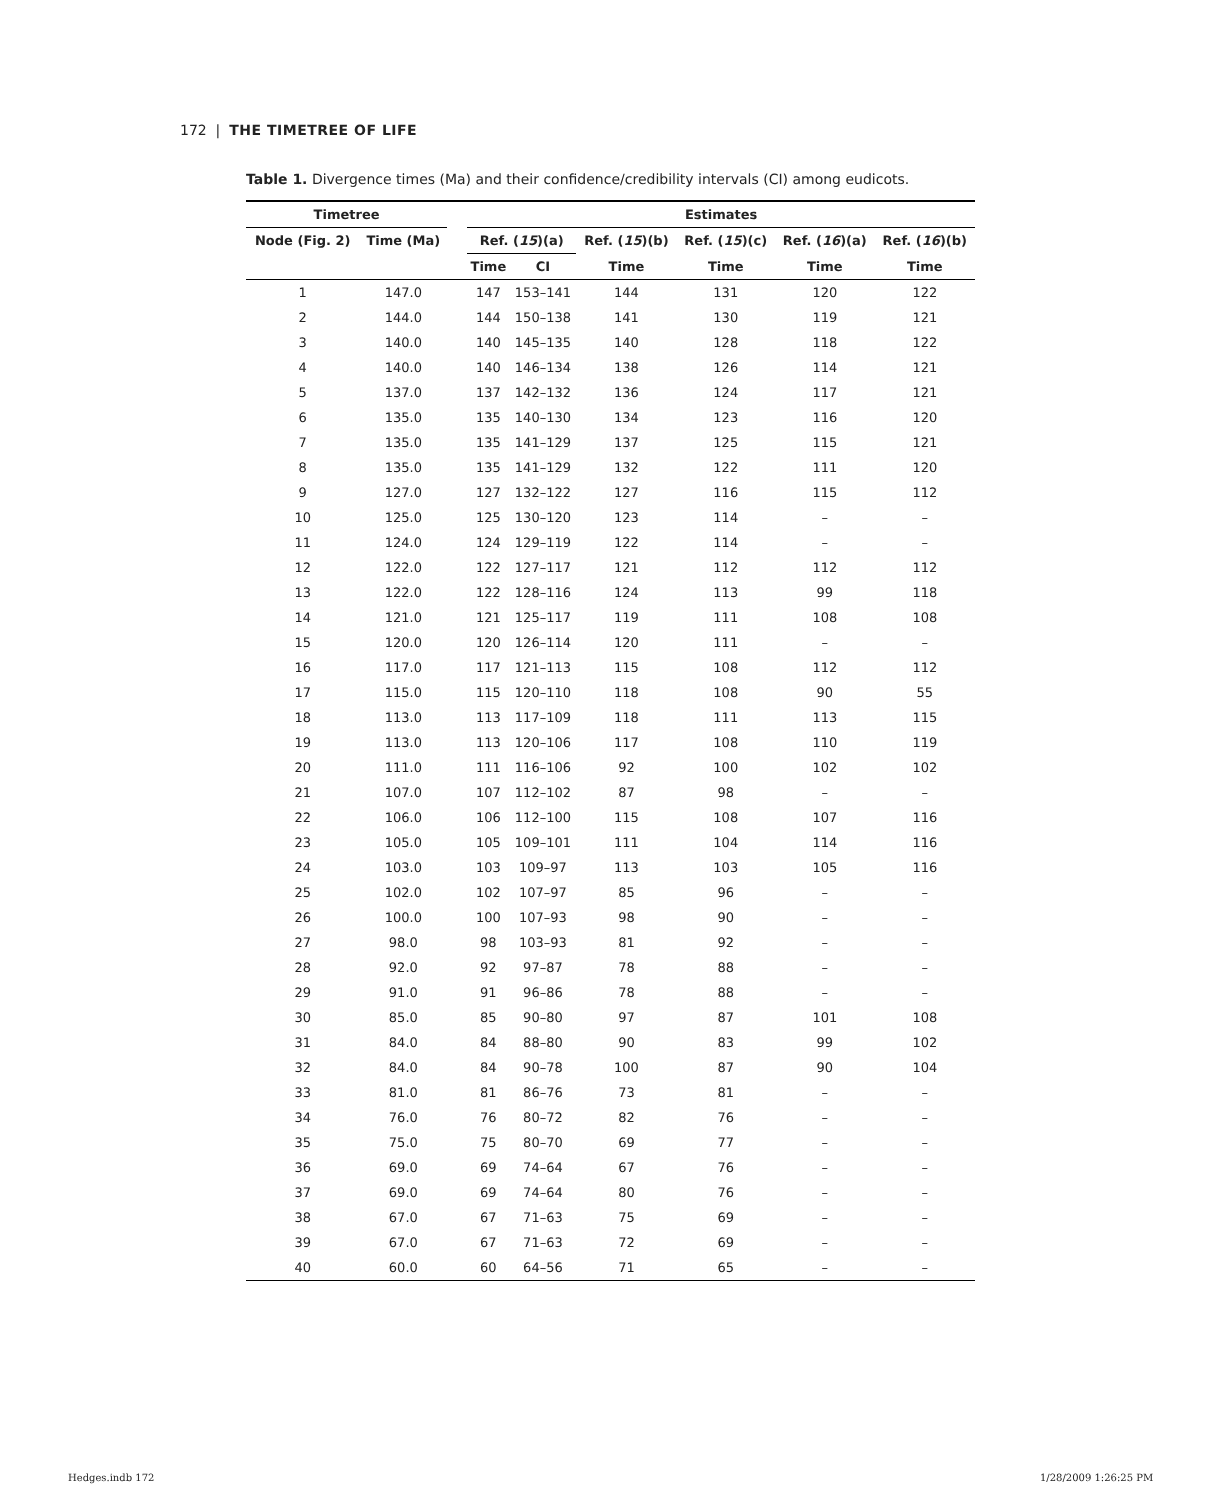172 | THE TIMETREE OF LIFE
Table 1. Divergence times (Ma) and their confidence/credibility intervals (CI) among eudicots.
| Timetree | | | Estimates | | | | | |
| --- | --- | --- | --- | --- | --- | --- | --- | --- |
| Node (Fig. 2) | Time (Ma) | | Ref. ( 15 )(a) | | Ref. ( 15 )(b) | Ref. ( 15 )(c) | Ref. ( 16 )(a) | Ref. ( 16 )(b) |
| | | | Time | CI | Time | Time | Time | Time |
| 1 | 147.0 | | 147 | 153–141 | 144 | 131 | 120 | 122 |
| 2 | 144.0 | | 144 | 150–138 | 141 | 130 | 119 | 121 |
| 3 | 140.0 | | 140 | 145–135 | 140 | 128 | 118 | 122 |
| 4 | 140.0 | | 140 | 146–134 | 138 | 126 | 114 | 121 |
| 5 | 137.0 | | 137 | 142–132 | 136 | 124 | 117 | 121 |
| 6 | 135.0 | | 135 | 140–130 | 134 | 123 | 116 | 120 |
| 7 | 135.0 | | 135 | 141–129 | 137 | 125 | 115 | 121 |
| 8 | 135.0 | | 135 | 141–129 | 132 | 122 | 111 | 120 |
| 9 | 127.0 | | 127 | 132–122 | 127 | 116 | 115 | 112 |
| 10 | 125.0 | | 125 | 130–120 | 123 | 114 | – | – |
| 11 | 124.0 | | 124 | 129–119 | 122 | 114 | – | – |
| 12 | 122.0 | | 122 | 127–117 | 121 | 112 | 112 | 112 |
| 13 | 122.0 | | 122 | 128–116 | 124 | 113 | 99 | 118 |
| 14 | 121.0 | | 121 | 125–117 | 119 | 111 | 108 | 108 |
| 15 | 120.0 | | 120 | 126–114 | 120 | 111 | – | – |
| 16 | 117.0 | | 117 | 121–113 | 115 | 108 | 112 | 112 |
| 17 | 115.0 | | 115 | 120–110 | 118 | 108 | 90 | 55 |
| 18 | 113.0 | | 113 | 117–109 | 118 | 111 | 113 | 115 |
| 19 | 113.0 | | 113 | 120–106 | 117 | 108 | 110 | 119 |
| 20 | 111.0 | | 111 | 116–106 | 92 | 100 | 102 | 102 |
| 21 | 107.0 | | 107 | 112–102 | 87 | 98 | – | – |
| 22 | 106.0 | | 106 | 112–100 | 115 | 108 | 107 | 116 |
| 23 | 105.0 | | 105 | 109–101 | 111 | 104 | 114 | 116 |
| 24 | 103.0 | | 103 | 109–97 | 113 | 103 | 105 | 116 |
| 25 | 102.0 | | 102 | 107–97 | 85 | 96 | – | – |
| 26 | 100.0 | | 100 | 107–93 | 98 | 90 | – | – |
| 27 | 98.0 | | 98 | 103–93 | 81 | 92 | – | – |
| 28 | 92.0 | | 92 | 97–87 | 78 | 88 | – | – |
| 29 | 91.0 | | 91 | 96–86 | 78 | 88 | – | – |
| 30 | 85.0 | | 85 | 90–80 | 97 | 87 | 101 | 108 |
| 31 | 84.0 | | 84 | 88–80 | 90 | 83 | 99 | 102 |
| 32 | 84.0 | | 84 | 90–78 | 100 | 87 | 90 | 104 |
| 33 | 81.0 | | 81 | 86–76 | 73 | 81 | – | – |
| 34 | 76.0 | | 76 | 80–72 | 82 | 76 | – | – |
| 35 | 75.0 | | 75 | 80–70 | 69 | 77 | – | – |
| 36 | 69.0 | | 69 | 74–64 | 67 | 76 | – | – |
| 37 | 69.0 | | 69 | 74–64 | 80 | 76 | – | – |
| 38 | 67.0 | | 67 | 71–63 | 75 | 69 | – | – |
| 39 | 67.0 | | 67 | 71–63 | 72 | 69 | – | – |
| 40 | 60.0 | | 60 | 64–56 | 71 | 65 | – | – |
Hedges.indb 172 1/28/2009 1:26:25 PM